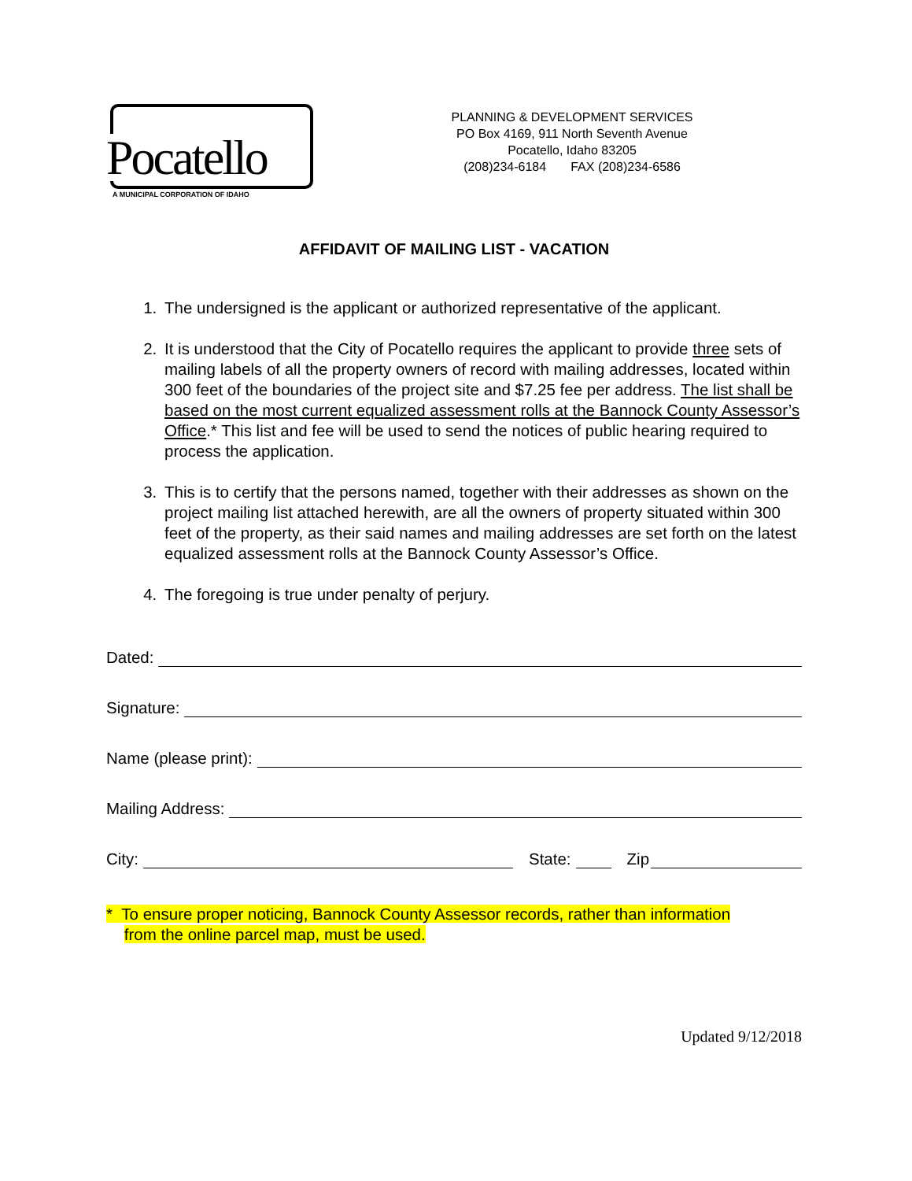Pocatello
A MUNICIPAL CORPORATION OF IDAHO
PLANNING & DEVELOPMENT SERVICES
PO Box 4169, 911 North Seventh Avenue
Pocatello, Idaho 83205
(208)234-6184 FAX (208)234-6586
AFFIDAVIT OF MAILING LIST - VACATION
1. The undersigned is the applicant or authorized representative of the applicant.
2. It is understood that the City of Pocatello requires the applicant to provide three sets of mailing labels of all the property owners of record with mailing addresses, located within 300 feet of the boundaries of the project site and $7.25 fee per address. The list shall be based on the most current equalized assessment rolls at the Bannock County Assessor’s Office.* This list and fee will be used to send the notices of public hearing required to process the application.
3. This is to certify that the persons named, together with their addresses as shown on the project mailing list attached herewith, are all the owners of property situated within 300 feet of the property, as their said names and mailing addresses are set forth on the latest equalized assessment rolls at the Bannock County Assessor’s Office.
4. The foregoing is true under penalty of perjury.
Dated:
Signature:
Name (please print):
Mailing Address:
City: State: Zip
* To ensure proper noticing, Bannock County Assessor records, rather than information
from the online parcel map, must be used.
Updated 9/12/2018